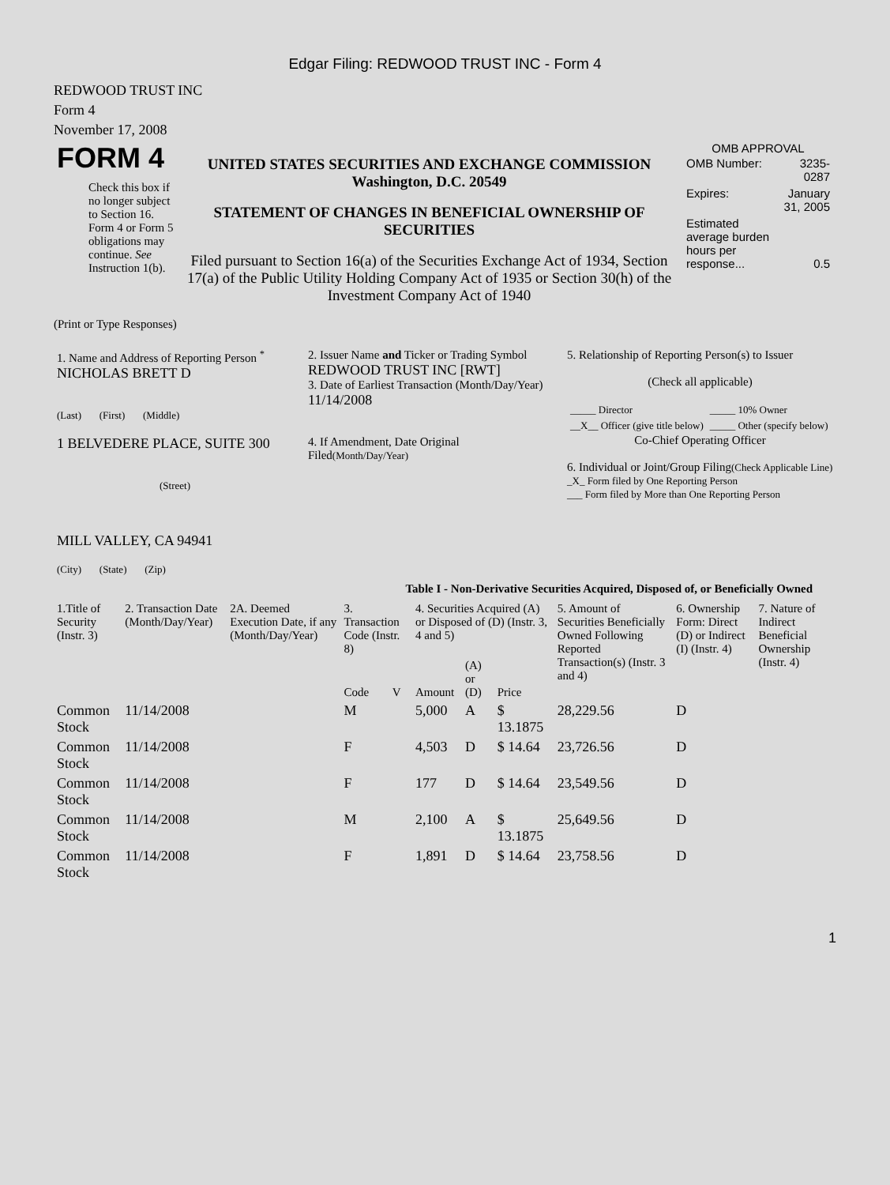Edgar Filing: REDWOOD TRUST INC - Form 4
REDWOOD TRUST INC
Form 4
November 17, 2008
| FORM 4 Check this box if no longer subject to Section 16. Form 4 or Form 5 obligations may continue. See Instruction 1(b). | UNITED STATES SECURITIES AND EXCHANGE COMMISSION Washington, D.C. 20549 STATEMENT OF CHANGES IN BENEFICIAL OWNERSHIP OF SECURITIES Filed pursuant to Section 16(a) of the Securities Exchange Act of 1934, Section 17(a) of the Public Utility Holding Company Act of 1935 or Section 30(h) of the Investment Company Act of 1940 | OMB APPROVAL / OMB Number: / 3235-0287 / / Expires: / January 31, 2005 / / Estimated average burden hours per response... / 0.5 / |
(Print or Type Responses)
| 1. Name and Address of Reporting Person <sup>*</sup> NICHOLAS BRETT D (Last) (First) (Middle) 1 BELVEDERE PLACE, SUITE 300 (Street) MILL VALLEY, CA 94941 (City) (State) (Zip) | 2. Issuer Name and Ticker or Trading Symbol REDWOOD TRUST INC [RWT] 3. Date of Earliest Transaction (Month/Day/Year) 11/14/2008 4. If Amendment, Date Original Filed (Month/Day/Year) | 5. Relationship of Reporting Person(s) to Issuer (Check all applicable) / _____ Director / _____ 10% Owner / / __X__ Officer (give title below) / _____ Other (specify below) / Co-Chief Operating Officer 6. Individual or Joint/Group Filing (Check Applicable Line) _X_ Form filed by One Reporting Person ___ Form filed by More than One Reporting Person |
Table I - Non-Derivative Securities Acquired, Disposed of, or Beneficially Owned
| 1.Title of Security (Instr. 3) | 2. Transaction Date (Month/Day/Year) | 2A. Deemed Execution Date, if any (Month/Day/Year) | 3. Transaction Code (Instr. 8) | | 4. Securities Acquired (A) or Disposed of (D) (Instr. 3, 4 and 5) | | | 5. Amount of Securities Beneficially Owned Following Reported Transaction(s) (Instr. 3 and 4) | 6. Ownership Form: Direct (D) or Indirect (I) (Instr. 4) | 7. Nature of Indirect Beneficial Ownership (Instr. 4) |
| --- | --- | --- | --- | --- | --- | --- | --- | --- | --- | --- |
| | | | Code | V | Amount | (A) or (D) | Price | | | |
| Common Stock | 11/14/2008 | | M | | 5,000 | A | $ 13.1875 | 28,229.56 | D | |
| Common Stock | 11/14/2008 | | F | | 4,503 | D | $ 14.64 | 23,726.56 | D | |
| Common Stock | 11/14/2008 | | F | | 177 | D | $ 14.64 | 23,549.56 | D | |
| Common Stock | 11/14/2008 | | M | | 2,100 | A | $ 13.1875 | 25,649.56 | D | |
| Common Stock | 11/14/2008 | | F | | 1,891 | D | $ 14.64 | 23,758.56 | D | |
1